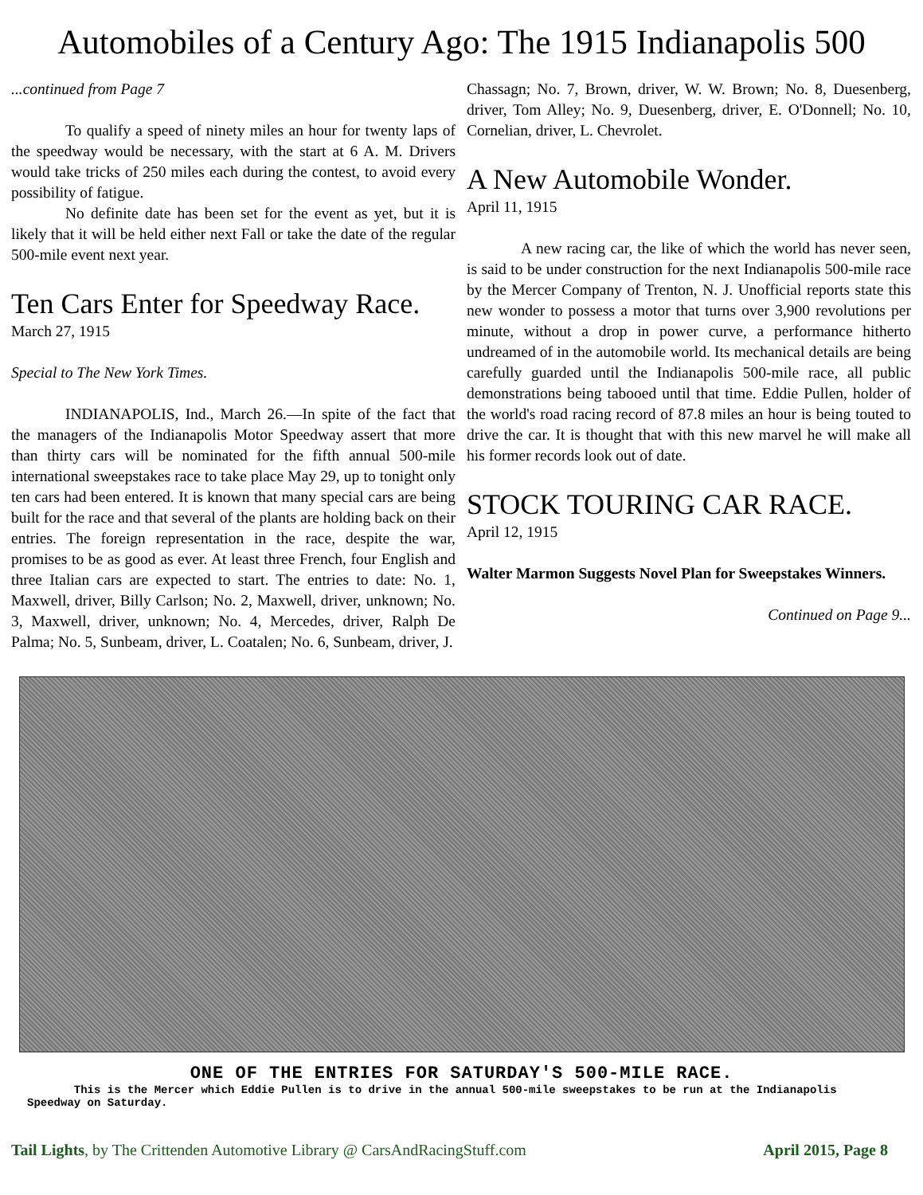Automobiles of a Century Ago: The 1915 Indianapolis 500
...continued from Page 7
To qualify a speed of ninety miles an hour for twenty laps of the speedway would be necessary, with the start at 6 A. M. Drivers would take tricks of 250 miles each during the contest, to avoid every possibility of fatigue.
No definite date has been set for the event as yet, but it is likely that it will be held either next Fall or take the date of the regular 500-mile event next year.
Ten Cars Enter for Speedway Race.
March 27, 1915
Special to The New York Times.
INDIANAPOLIS, Ind., March 26.—In spite of the fact that the managers of the Indianapolis Motor Speedway assert that more than thirty cars will be nominated for the fifth annual 500-mile international sweepstakes race to take place May 29, up to tonight only ten cars had been entered. It is known that many special cars are being built for the race and that several of the plants are holding back on their entries. The foreign representation in the race, despite the war, promises to be as good as ever. At least three French, four English and three Italian cars are expected to start. The entries to date: No. 1, Maxwell, driver, Billy Carlson; No. 2, Maxwell, driver, unknown; No. 3, Maxwell, driver, unknown; No. 4, Mercedes, driver, Ralph De Palma; No. 5, Sunbeam, driver, L. Coatalen; No. 6, Sunbeam, driver, J.
Chassagn; No. 7, Brown, driver, W. W. Brown; No. 8, Duesenberg, driver, Tom Alley; No. 9, Duesenberg, driver, E. O'Donnell; No. 10, Cornelian, driver, L. Chevrolet.
A New Automobile Wonder.
April 11, 1915
A new racing car, the like of which the world has never seen, is said to be under construction for the next Indianapolis 500-mile race by the Mercer Company of Trenton, N. J. Unofficial reports state this new wonder to possess a motor that turns over 3,900 revolutions per minute, without a drop in power curve, a performance hitherto undreamed of in the automobile world. Its mechanical details are being carefully guarded until the Indianapolis 500-mile race, all public demonstrations being tabooed until that time. Eddie Pullen, holder of the world's road racing record of 87.8 miles an hour is being touted to drive the car. It is thought that with this new marvel he will make all his former records look out of date.
STOCK TOURING CAR RACE.
April 12, 1915
Walter Marmon Suggests Novel Plan for Sweepstakes Winners.
Continued on Page 9...
ONE OF THE ENTRIES FOR SATURDAY'S 500-MILE RACE.
This is the Mercer which Eddie Pullen is to drive in the annual 500-mile sweepstakes to be run at the Indianapolis Speedway on Saturday.
Tail Lights, by The Crittenden Automotive Library @ CarsAndRacingStuff.com April 2015, Page 8